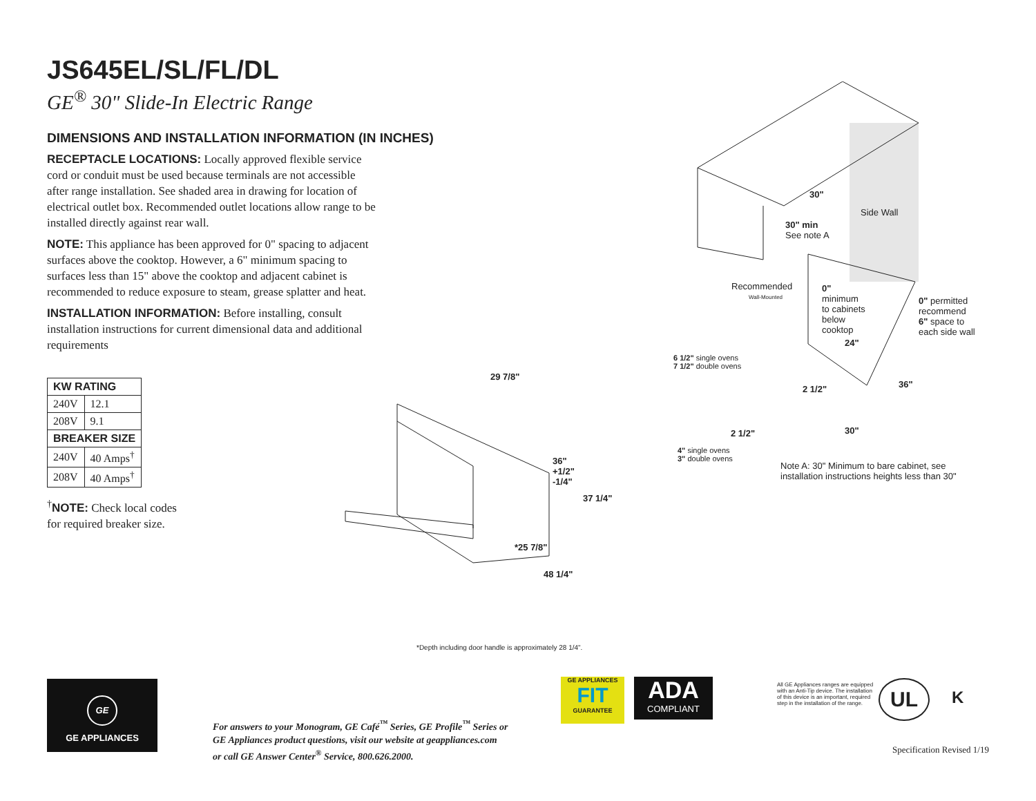JS645EL/SL/FL/DL
GE<sup>®</sup> 30" Slide-In Electric Range
DIMENSIONS AND INSTALLATION INFORMATION (IN INCHES)
RECEPTACLE LOCATIONS: Locally approved flexible service cord or conduit must be used because terminals are not accessible after range installation. See shaded area in drawing for location of electrical outlet box. Recommended outlet locations allow range to be installed directly against rear wall.
NOTE: This appliance has been approved for 0" spacing to adjacent surfaces above the cooktop. However, a 6" minimum spacing to surfaces less than 15" above the cooktop and adjacent cabinet is recommended to reduce exposure to steam, grease splatter and heat.
INSTALLATION INFORMATION: Before installing, consult installation instructions for current dimensional data and additional requirements
| KW RATING | |
| --- | --- |
| 240V | 12.1 |
| 208V | 9.1 |
| BREAKER SIZE | |
| 240V | 40 Amps<sup>†</sup> |
| 208V | 40 Amps<sup>†</sup> |
<sup>†</sup> NOTE: Check local codes
for required breaker size.
29 7/8"
36"
+1/2"
-1/4"
37 1/4"
*25 7/8"
48 1/4"
30"
Side Wall
30" min
See note A
Recommended
Wall-Mounted
0"
minimum
to cabinets
below
cooktop
0" permitted
recommend
6" space to
each side wall
24"
6 1/2" single ovens
7 1/2" double ovens
2 1/2" 36"
2 1/2" 30"
4" single ovens
3" double ovens
Note A: 30" Minimum to bare cabinet, see
installation instructions heights less than 30"
*Depth including door handle is approximately 28 1/4".
GE
GE APPLIANCES
For answers to your Monogram, GE Café<sup>™</sup> Series, GE Profile<sup>™</sup> Series or
GE Appliances product questions, visit our website at geappliances.com
or call GE Answer Center<sup>®</sup> Service, 800.626.2000.
GE APPLIANCES
FIT
GUARANTEE
ADA
COMPLIANT
All GE Appliances ranges are equipped with an Anti-Tip device. The installation of this device is an important, required step in the installation of the range.
UL K
Specification Revised 1/19